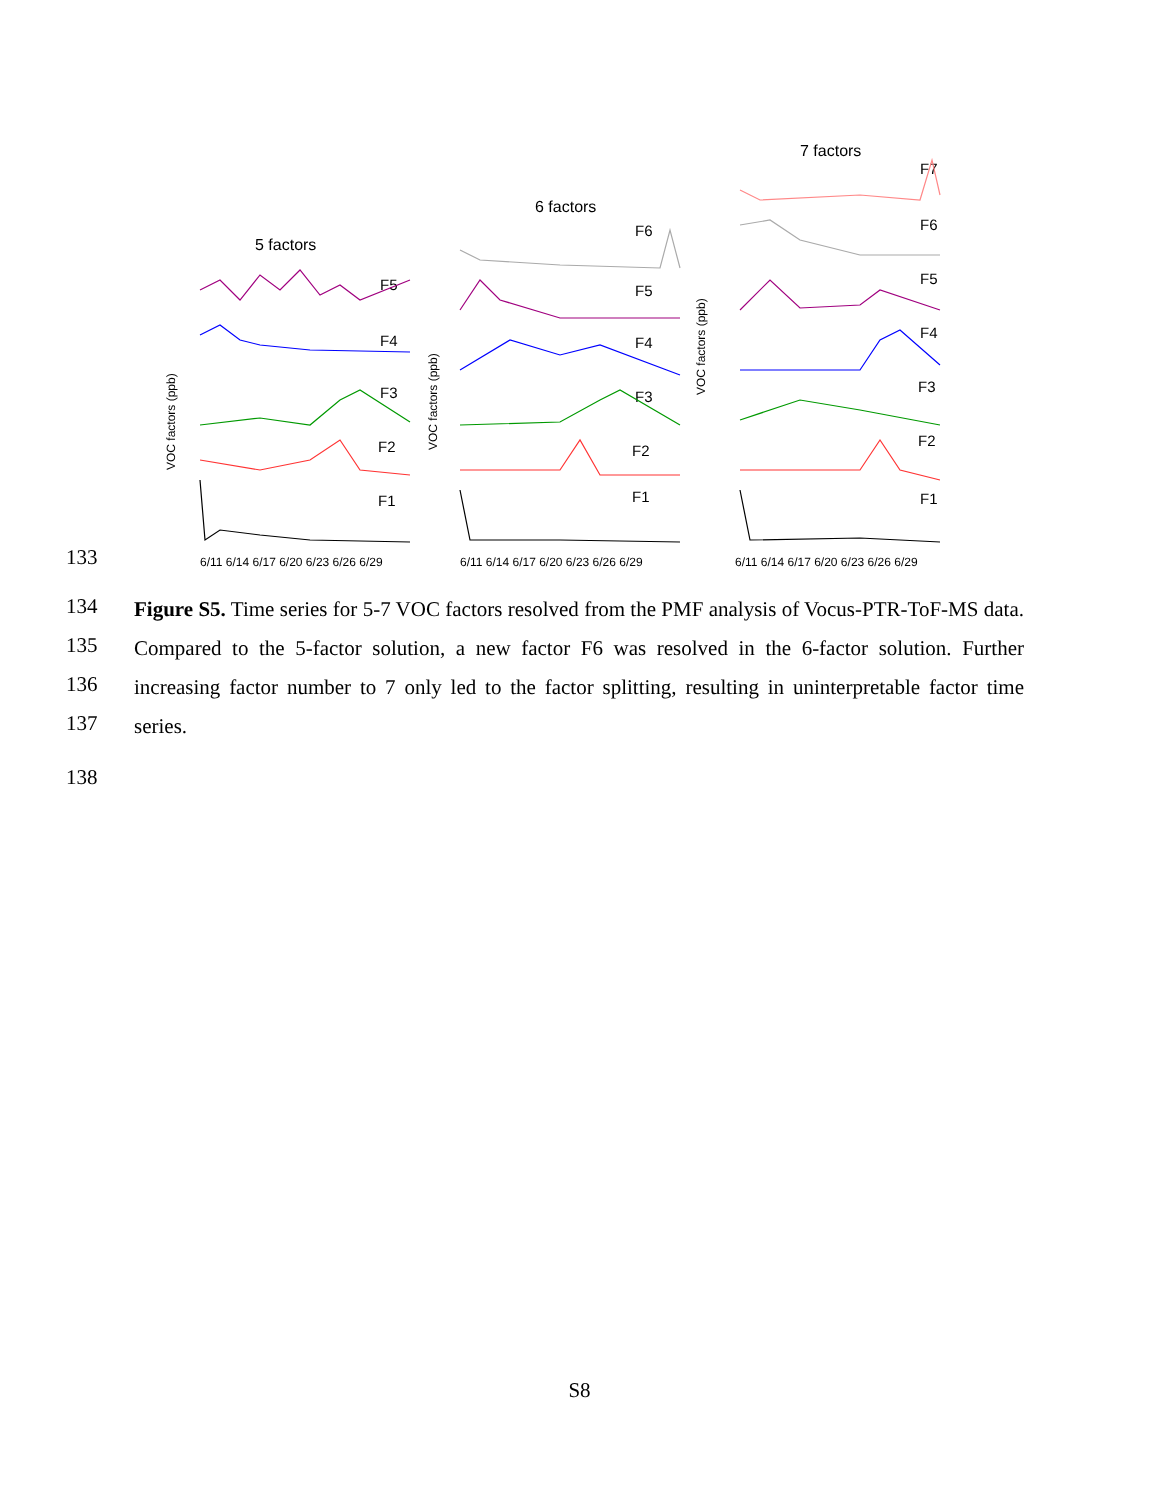5 factors
6 factors
7 factors
F5
F4
F3
F2
F1
F6
F5
F4
F3
F2
F1
F7
F6
F5
F4
F3
F2
F1
6/11 6/14 6/17 6/20 6/23 6/26 6/29
6/11 6/14 6/17 6/20 6/23 6/26 6/29
6/11 6/14 6/17 6/20 6/23 6/26 6/29
VOC factors (ppb)
VOC factors (ppb)
VOC factors (ppb)
133
134
135
136
137
138
Figure S5. Time series for 5-7 VOC factors resolved from the PMF analysis of Vocus-PTR-ToF-MS data. Compared to the 5-factor solution, a new factor F6 was resolved in the 6-factor solution. Further increasing factor number to 7 only led to the factor splitting, resulting in uninterpretable factor time series.
S8